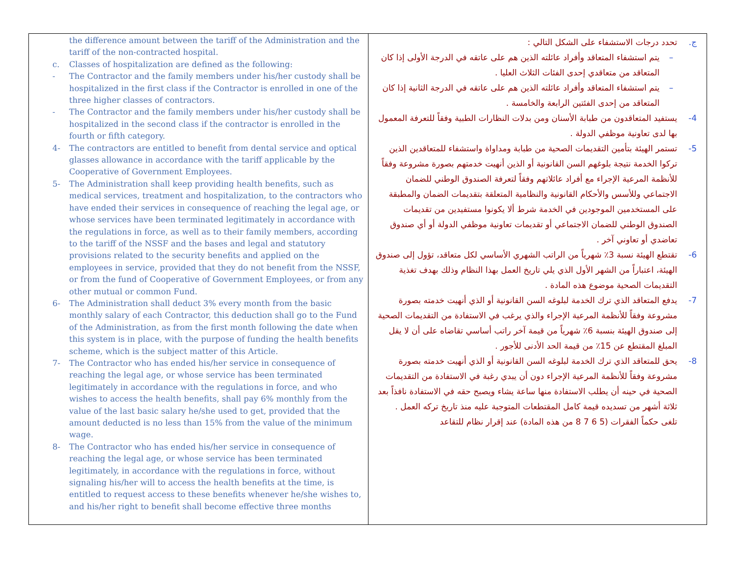| the difference amount between the tariff of the Administration and the tariff of the non-contracted hospital. c. Classes of hospitalization are defined as the following: - The Contractor and the family members under his/her custody shall be hospitalized in the first class if the Contractor is enrolled in one of the three higher classes of contractors. - The Contractor and the family members under his/her custody shall be hospitalized in the second class if the contractor is enrolled in the fourth or fifth category. 4- The contractors are entitled to benefit from dental service and optical glasses allowance in accordance with the tariff applicable by the Cooperative of Government Employees. 5- The Administration shall keep providing health benefits, such as medical services, treatment and hospitalization, to the contractors who have ended their services in consequence of reaching the legal age, or whose services have been terminated legitimately in accordance with the regulations in force, as well as to their family members, according to the tariff of the NSSF and the bases and legal and statutory provisions related to the security benefits and applied on the employees in service, provided that they do not benefit from the NSSF, or from the fund of Cooperative of Government Employees, or from any other mutual or common Fund. 6- The Administration shall deduct 3% every month from the basic monthly salary of each Contractor, this deduction shall go to the Fund of the Administration, as from the first month following the date when this system is in place, with the purpose of funding the health benefits scheme, which is the subject matter of this Article. 7- The Contractor who has ended his/her service in consequence of reaching the legal age, or whose service has been terminated legitimately in accordance with the regulations in force, and who wishes to access the health benefits, shall pay 6% monthly from the value of the last basic salary he/she used to get, provided that the amount deducted is no less than 15% from the value of the minimum wage. 8- The Contractor who has ended his/her service in consequence of reaching the legal age, or whose service has been terminated legitimately, in accordance with the regulations in force, without signaling his/her will to access the health benefits at the time, is entitled to request access to these benefits whenever he/she wishes to, and his/her right to benefit shall become effective three months | ج. تحدد درجات الاستشفاء على الشكل التالي : – يتم استشفاء المتعاقد وأفراد عائلته الذين هم على عاتقه في الدرجة الأولى إذا كان المتعاقد من متعاقدي إحدى الفئات الثلاث العليا . – يتم استشفاء المتعاقد وأفراد عائلته الذين هم على عاتقه في الدرجة الثانية إذا كان المتعاقد من إحدى الفئتين الرابعة والخامسة . 4- يستفيد المتعاقدون من طبابة الأسنان ومن بدلات النظارات الطبية وفقاً للتعرفة المعمول بها لدى تعاونية موظفي الدولة . 5- تستمر الهيئة بتأمين التقديمات الصحية من طبابة ومداواة واستشفاء للمتعاقدين الذين تركوا الخدمة نتيجة بلوغهم السن القانونية أو الذين أنهيت خدمتهم بصورة مشروعة وفقاً للأنظمة المرعية الإجراء مع أفراد عائلاتهم وفقاً لتعرفة الصندوق الوطني للضمان الاجتماعي وللأسس والأحكام القانونية والنظامية المتعلقة بتقديمات الضمان والمطبقة على المستخدمين الموجودين في الخدمة شرط ألا يكونوا مستفيدين من تقديمات الصندوق الوطني للضمان الاجتماعي أو تقديمات تعاونية موظفي الدولة أو أي صندوق تعاضدي أو تعاوني آخر . 6- تقتطع الهيئة نسبة 3٪ شهرياً من الراتب الشهري الأساسي لكل متعاقد، تؤول إلى صندوق الهيئة، اعتباراً من الشهر الأول الذي يلي تاريخ العمل بهذا النظام وذلك بهدف تغذية التقديمات الصحية موضوع هذه المادة . 7- يدفع المتعاقد الذي ترك الخدمة لبلوغه السن القانونية أو الذي أنهيت خدمته بصورة مشروعة وفقاً للأنظمة المرعية الإجراء والذي يرغب في الاستفادة من التقديمات الصحية إلى صندوق الهيئة بنسبة 6٪ شهرياً من قيمة آخر راتب أساسي تقاضاه على أن لا يقل المبلغ المقتطع عن 15٪ من قيمة الحد الأدنى للأجور . 8- يحق للمتعاقد الذي ترك الخدمة لبلوغه السن القانونية أو الذي أنهيت خدمته بصورة مشروعة وفقاً للأنظمة المرعية الإجراء دون أن يبدي رغبة في الاستفادة من التقديمات الصحية في حينه أن يطلب الاستفادة منها ساعة يشاء ويصبح حقه في الاستفادة نافذاً بعد ثلاثة أشهر من تسديده قيمة كامل المقتطعات المتوجبة عليه منذ تاريخ تركه العمل . تلغى حكماً الفقرات (5 6 7 8 من هذه المادة) عند إقرار نظام للتقاعد |